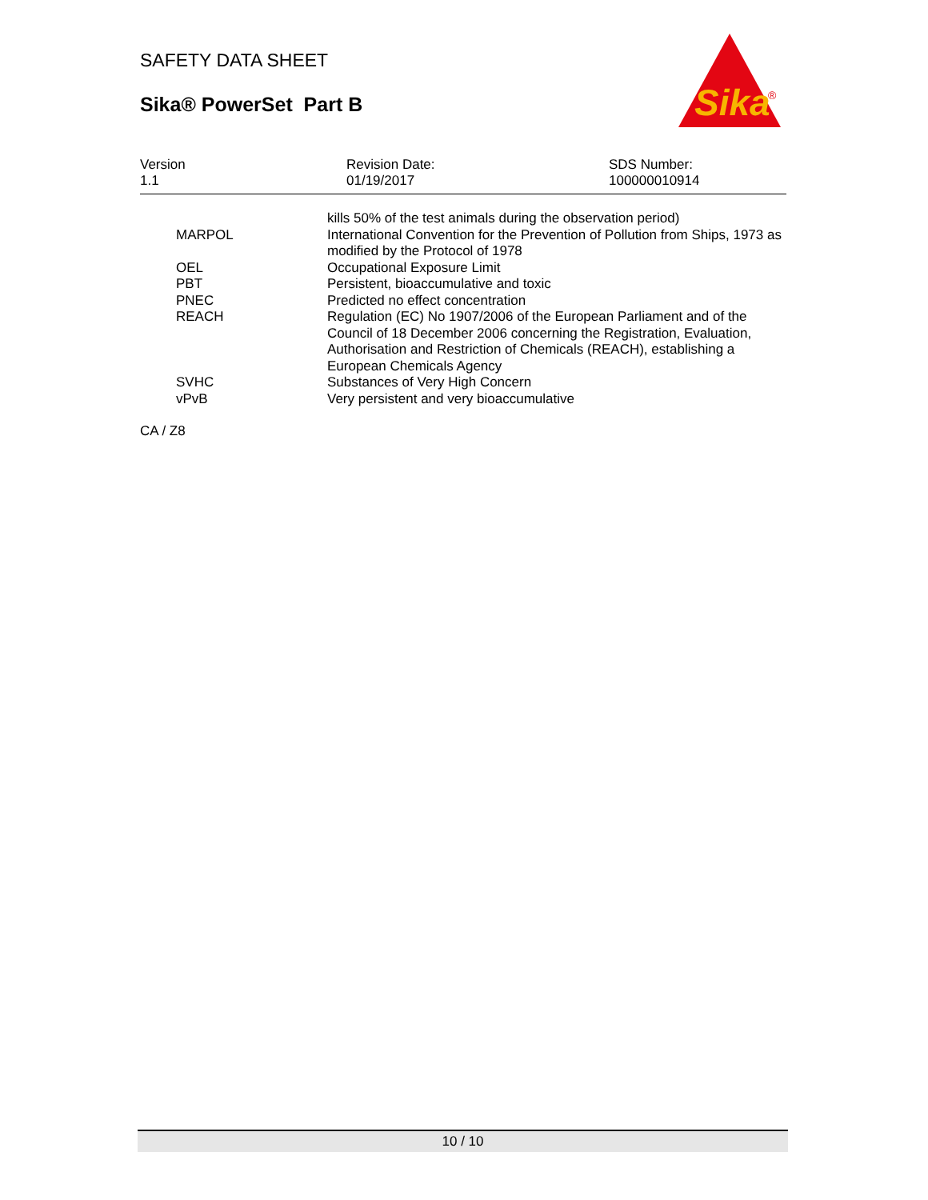SAFETY DATA SHEET
Sika® PowerSet Part B
Sika
®
Version
1.1
Revision Date:
01/19/2017
SDS Number:
100000010914
| | kills 50% of the test animals during the observation period) |
| MARPOL | International Convention for the Prevention of Pollution from Ships, 1973 as modified by the Protocol of 1978 |
| OEL | Occupational Exposure Limit |
| PBT | Persistent, bioaccumulative and toxic |
| PNEC | Predicted no effect concentration |
| REACH | Regulation (EC) No 1907/2006 of the European Parliament and of the Council of 18 December 2006 concerning the Registration, Evaluation, Authorisation and Restriction of Chemicals (REACH), establishing a European Chemicals Agency |
| SVHC | Substances of Very High Concern |
| vPvB | Very persistent and very bioaccumulative |
CA / Z8
10 / 10